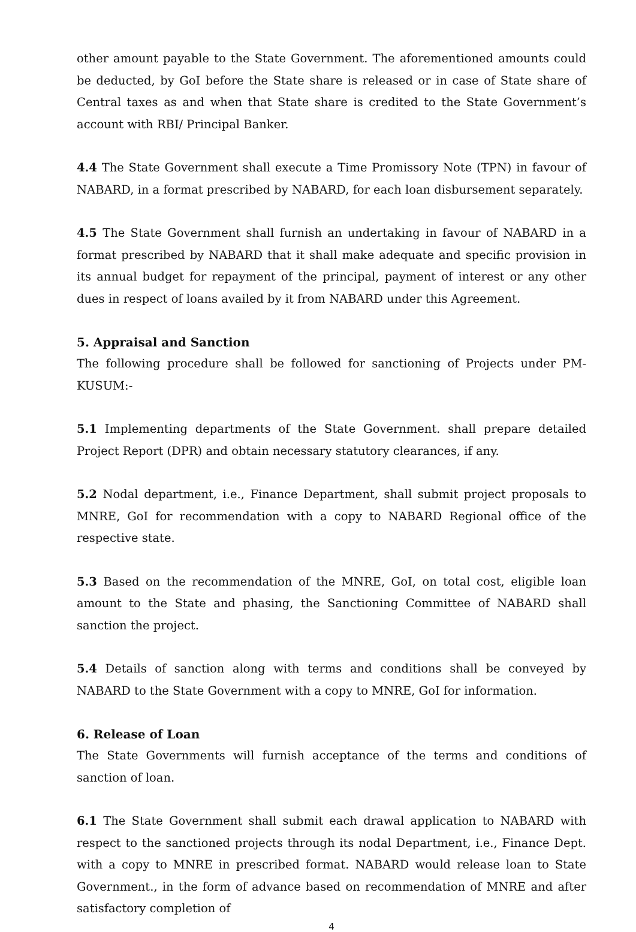other amount payable to the State Government. The aforementioned amounts could be deducted, by GoI before the State share is released or in case of State share of Central taxes as and when that State share is credited to the State Government’s account with RBI/ Principal Banker.
4.4 The State Government shall execute a Time Promissory Note (TPN) in favour of NABARD, in a format prescribed by NABARD, for each loan disbursement separately.
4.5 The State Government shall furnish an undertaking in favour of NABARD in a format prescribed by NABARD that it shall make adequate and specific provision in its annual budget for repayment of the principal, payment of interest or any other dues in respect of loans availed by it from NABARD under this Agreement.
5. Appraisal and Sanction
The following procedure shall be followed for sanctioning of Projects under PM-KUSUM:-
5.1 Implementing departments of the State Government. shall prepare detailed Project Report (DPR) and obtain necessary statutory clearances, if any.
5.2 Nodal department, i.e., Finance Department, shall submit project proposals to MNRE, GoI for recommendation with a copy to NABARD Regional office of the respective state.
5.3 Based on the recommendation of the MNRE, GoI, on total cost, eligible loan amount to the State and phasing, the Sanctioning Committee of NABARD shall sanction the project.
5.4 Details of sanction along with terms and conditions shall be conveyed by NABARD to the State Government with a copy to MNRE, GoI for information.
6. Release of Loan
The State Governments will furnish acceptance of the terms and conditions of sanction of loan.
6.1 The State Government shall submit each drawal application to NABARD with respect to the sanctioned projects through its nodal Department, i.e., Finance Dept. with a copy to MNRE in prescribed format. NABARD would release loan to State Government., in the form of advance based on recommendation of MNRE and after satisfactory completion of
4